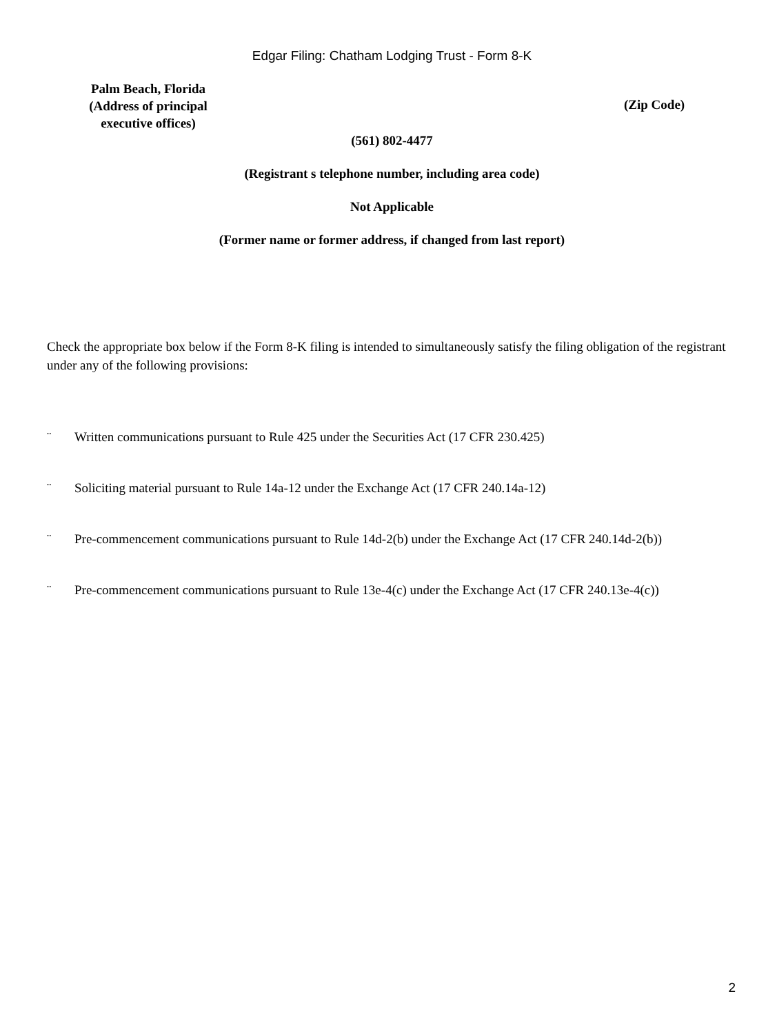Edgar Filing: Chatham Lodging Trust - Form 8-K
Palm Beach, Florida
(Address of principal executive offices)
(Zip Code)
(561) 802-4477
(Registrant s telephone number, including area code)
Not Applicable
(Former name or former address, if changed from last report)
Check the appropriate box below if the Form 8-K filing is intended to simultaneously satisfy the filing obligation of the registrant under any of the following provisions:
¨ Written communications pursuant to Rule 425 under the Securities Act (17 CFR 230.425)
¨ Soliciting material pursuant to Rule 14a-12 under the Exchange Act (17 CFR 240.14a-12)
¨ Pre-commencement communications pursuant to Rule 14d-2(b) under the Exchange Act (17 CFR 240.14d-2(b))
¨ Pre-commencement communications pursuant to Rule 13e-4(c) under the Exchange Act (17 CFR 240.13e-4(c))
2